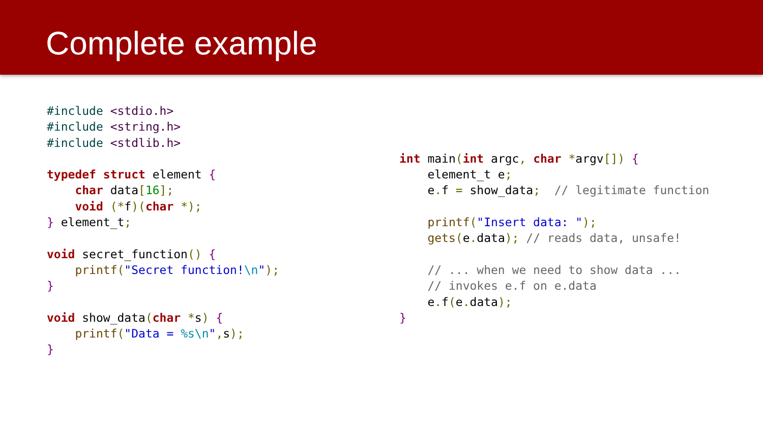Complete example
#include <stdio.h>
#include <string.h>
#include <stdlib.h>

typedef struct element {
    char data[16];
    void (*f)(char *);
} element_t;

void secret_function() {
    printf("Secret function!\n");
}

void show_data(char *s) {
    printf("Data = %s\n", s);
}
int main(int argc, char *argv[]) {
    element_t e;
    e. f = show_data;  // legitimate function

    printf("Insert data: ");
    gets(e. data); // reads data, unsafe!

    // ... when we need to show data ...
    // invokes e.f on e.data
    e. f(e. data);
}